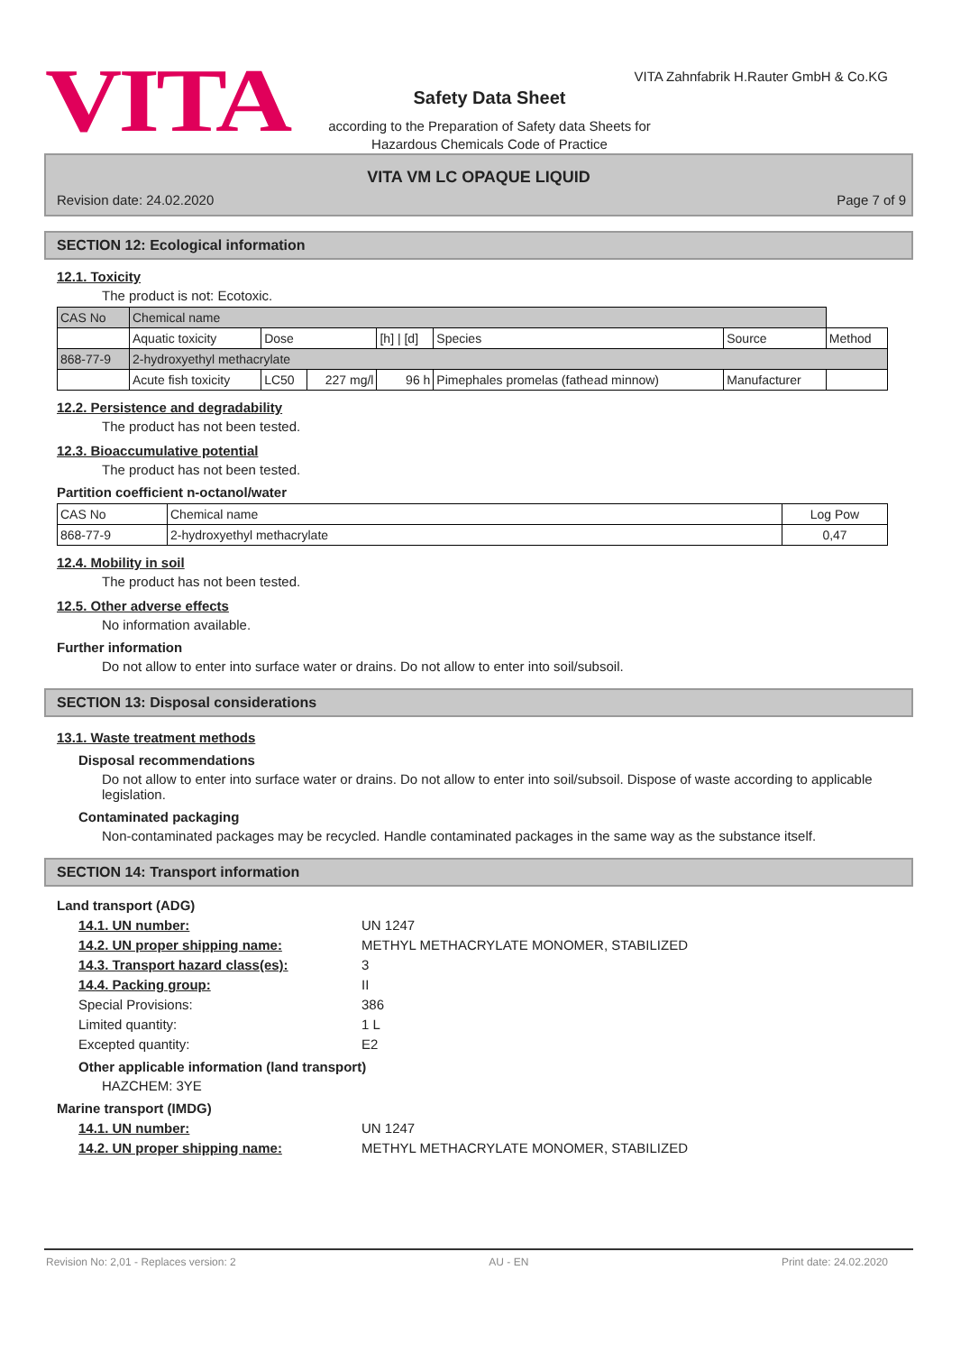VITA
VITA Zahnfabrik H.Rauter GmbH & Co.KG
Safety Data Sheet
according to the Preparation of Safety data Sheets for
Hazardous Chemicals Code of Practice
VITA VM LC OPAQUE LIQUID
Revision date: 24.02.2020 Page 7 of 9
SECTION 12: Ecological information
12.1. Toxicity
The product is not: Ecotoxic.
| CAS No | Chemical name | | | | | | |
| | Aquatic toxicity | Dose | | [h] / [d] | Species | Source | Method |
| 868-77-9 | 2-hydroxyethyl methacrylate | | | | | | |
| | Acute fish toxicity | LC50 | 227 mg/l | 96 h | Pimephales promelas (fathead minnow) | Manufacturer | |
12.2. Persistence and degradability
The product has not been tested.
12.3. Bioaccumulative potential
The product has not been tested.
Partition coefficient n-octanol/water
| CAS No | Chemical name | Log Pow |
| 868-77-9 | 2-hydroxyethyl methacrylate | 0,47 |
12.4. Mobility in soil
The product has not been tested.
12.5. Other adverse effects
No information available.
Further information
Do not allow to enter into surface water or drains. Do not allow to enter into soil/subsoil.
SECTION 13: Disposal considerations
13.1. Waste treatment methods
Disposal recommendations
Do not allow to enter into surface water or drains. Do not allow to enter into soil/subsoil. Dispose of waste according to applicable legislation.
Contaminated packaging
Non-contaminated packages may be recycled. Handle contaminated packages in the same way as the substance itself.
SECTION 14: Transport information
Land transport (ADG)
14.1. UN number:
UN 1247
14.2. UN proper shipping name:
METHYL METHACRYLATE MONOMER, STABILIZED
14.3. Transport hazard class(es):
3
14.4. Packing group:
II
Special Provisions: 386
Limited quantity: 1 L
Excepted quantity: E2
Other applicable information (land transport)
HAZCHEM: 3YE
Marine transport (IMDG)
14.1. UN number:
UN 1247
14.2. UN proper shipping name:
METHYL METHACRYLATE MONOMER, STABILIZED
Revision No: 2,01 - Replaces version: 2 AU - EN Print date: 24.02.2020